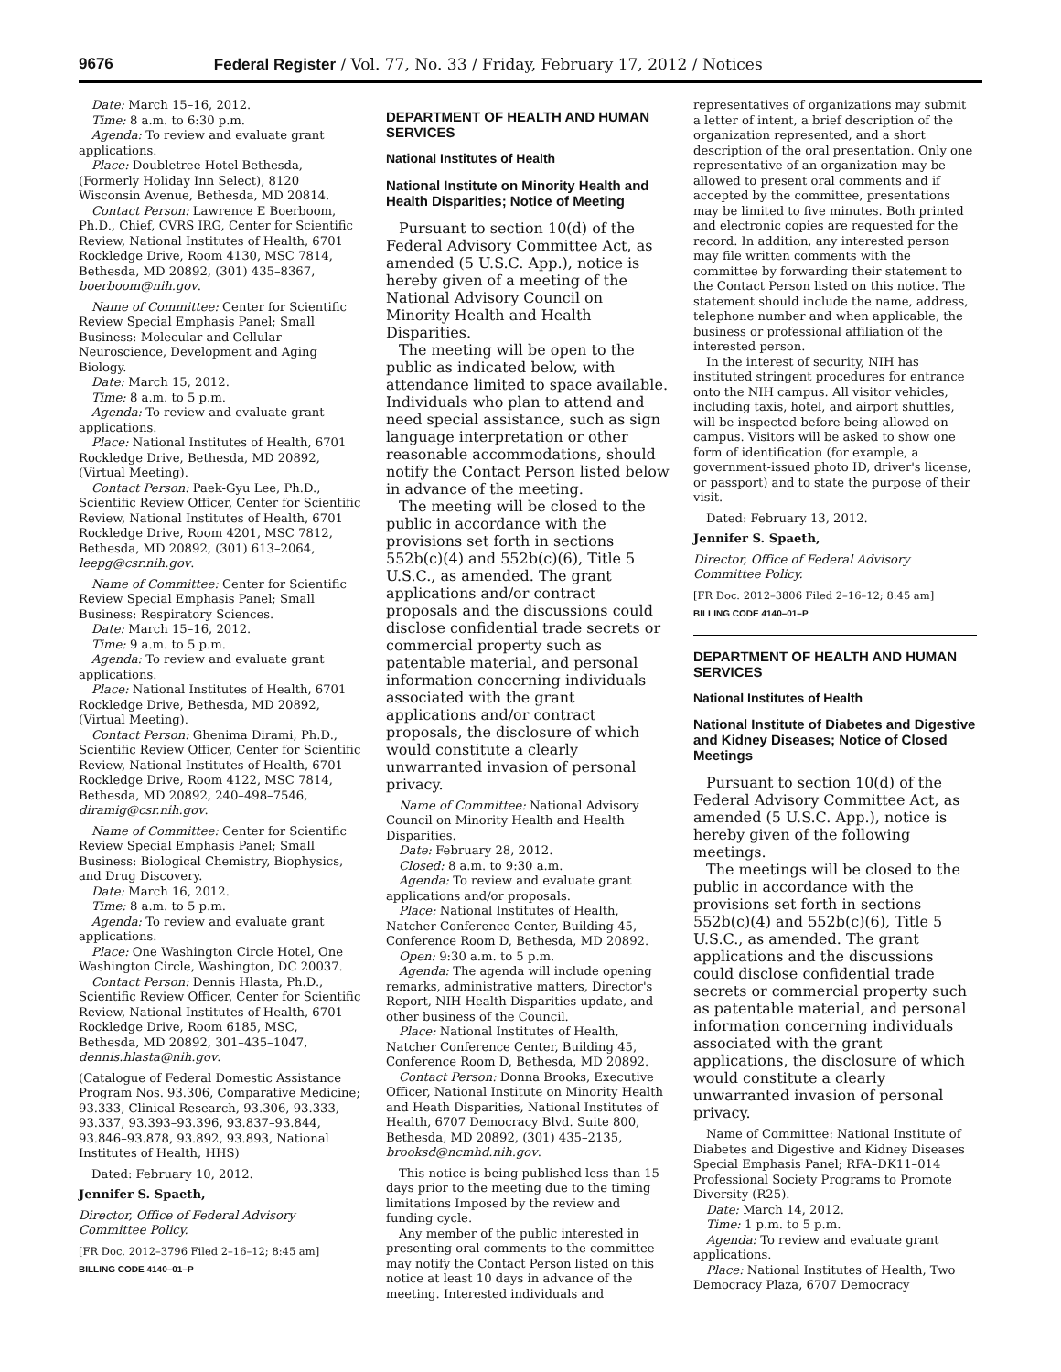9676 Federal Register / Vol. 77, No. 33 / Friday, February 17, 2012 / Notices
Date: March 15–16, 2012.
Time: 8 a.m. to 6:30 p.m.
Agenda: To review and evaluate grant applications.
Place: Doubletree Hotel Bethesda, (Formerly Holiday Inn Select), 8120 Wisconsin Avenue, Bethesda, MD 20814.
Contact Person: Lawrence E Boerboom, Ph.D., Chief, CVRS IRG, Center for Scientific Review, National Institutes of Health, 6701 Rockledge Drive, Room 4130, MSC 7814, Bethesda, MD 20892, (301) 435–8367, boerboom@nih.gov.
Name of Committee: Center for Scientific Review Special Emphasis Panel; Small Business: Molecular and Cellular Neuroscience, Development and Aging Biology.
Date: March 15, 2012.
Time: 8 a.m. to 5 p.m.
Agenda: To review and evaluate grant applications.
Place: National Institutes of Health, 6701 Rockledge Drive, Bethesda, MD 20892, (Virtual Meeting).
Contact Person: Paek-Gyu Lee, Ph.D., Scientific Review Officer, Center for Scientific Review, National Institutes of Health, 6701 Rockledge Drive, Room 4201, MSC 7812, Bethesda, MD 20892, (301) 613–2064, leepg@csr.nih.gov.
Name of Committee: Center for Scientific Review Special Emphasis Panel; Small Business: Respiratory Sciences.
Date: March 15–16, 2012.
Time: 9 a.m. to 5 p.m.
Agenda: To review and evaluate grant applications.
Place: National Institutes of Health, 6701 Rockledge Drive, Bethesda, MD 20892, (Virtual Meeting).
Contact Person: Ghenima Dirami, Ph.D., Scientific Review Officer, Center for Scientific Review, National Institutes of Health, 6701 Rockledge Drive, Room 4122, MSC 7814, Bethesda, MD 20892, 240–498–7546, diramig@csr.nih.gov.
Name of Committee: Center for Scientific Review Special Emphasis Panel; Small Business: Biological Chemistry, Biophysics, and Drug Discovery.
Date: March 16, 2012.
Time: 8 a.m. to 5 p.m.
Agenda: To review and evaluate grant applications.
Place: One Washington Circle Hotel, One Washington Circle, Washington, DC 20037.
Contact Person: Dennis Hlasta, Ph.D., Scientific Review Officer, Center for Scientific Review, National Institutes of Health, 6701 Rockledge Drive, Room 6185, MSC, Bethesda, MD 20892, 301–435–1047, dennis.hlasta@nih.gov.
(Catalogue of Federal Domestic Assistance Program Nos. 93.306, Comparative Medicine; 93.333, Clinical Research, 93.306, 93.333, 93.337, 93.393–93.396, 93.837–93.844, 93.846–93.878, 93.892, 93.893, National Institutes of Health, HHS)
Dated: February 10, 2012.
Jennifer S. Spaeth,
Director, Office of Federal Advisory Committee Policy.
[FR Doc. 2012–3796 Filed 2–16–12; 8:45 am]
BILLING CODE 4140–01–P
DEPARTMENT OF HEALTH AND HUMAN SERVICES
National Institutes of Health
National Institute on Minority Health and Health Disparities; Notice of Meeting
Pursuant to section 10(d) of the Federal Advisory Committee Act, as amended (5 U.S.C. App.), notice is hereby given of a meeting of the National Advisory Council on Minority Health and Health Disparities.
The meeting will be open to the public as indicated below, with attendance limited to space available. Individuals who plan to attend and need special assistance, such as sign language interpretation or other reasonable accommodations, should notify the Contact Person listed below in advance of the meeting.
The meeting will be closed to the public in accordance with the provisions set forth in sections 552b(c)(4) and 552b(c)(6), Title 5 U.S.C., as amended. The grant applications and/or contract proposals and the discussions could disclose confidential trade secrets or commercial property such as patentable material, and personal information concerning individuals associated with the grant applications and/or contract proposals, the disclosure of which would constitute a clearly unwarranted invasion of personal privacy.
Name of Committee: National Advisory Council on Minority Health and Health Disparities.
Date: February 28, 2012.
Closed: 8 a.m. to 9:30 a.m.
Agenda: To review and evaluate grant applications and/or proposals.
Place: National Institutes of Health, Natcher Conference Center, Building 45, Conference Room D, Bethesda, MD 20892.
Open: 9:30 a.m. to 5 p.m.
Agenda: The agenda will include opening remarks, administrative matters, Director's Report, NIH Health Disparities update, and other business of the Council.
Place: National Institutes of Health, Natcher Conference Center, Building 45, Conference Room D, Bethesda, MD 20892.
Contact Person: Donna Brooks, Executive Officer, National Institute on Minority Health and Heath Disparities, National Institutes of Health, 6707 Democracy Blvd. Suite 800, Bethesda, MD 20892, (301) 435–2135, brooksd@ncmhd.nih.gov.
This notice is being published less than 15 days prior to the meeting due to the timing limitations Imposed by the review and funding cycle.
Any member of the public interested in presenting oral comments to the committee may notify the Contact Person listed on this notice at least 10 days in advance of the meeting. Interested individuals and
representatives of organizations may submit a letter of intent, a brief description of the organization represented, and a short description of the oral presentation. Only one representative of an organization may be allowed to present oral comments and if accepted by the committee, presentations may be limited to five minutes. Both printed and electronic copies are requested for the record. In addition, any interested person may file written comments with the committee by forwarding their statement to the Contact Person listed on this notice. The statement should include the name, address, telephone number and when applicable, the business or professional affiliation of the interested person.
In the interest of security, NIH has instituted stringent procedures for entrance onto the NIH campus. All visitor vehicles, including taxis, hotel, and airport shuttles, will be inspected before being allowed on campus. Visitors will be asked to show one form of identification (for example, a government-issued photo ID, driver's license, or passport) and to state the purpose of their visit.
Dated: February 13, 2012.
Jennifer S. Spaeth,
Director, Office of Federal Advisory Committee Policy.
[FR Doc. 2012–3806 Filed 2–16–12; 8:45 am]
BILLING CODE 4140–01–P
DEPARTMENT OF HEALTH AND HUMAN SERVICES
National Institutes of Health
National Institute of Diabetes and Digestive and Kidney Diseases; Notice of Closed Meetings
Pursuant to section 10(d) of the Federal Advisory Committee Act, as amended (5 U.S.C. App.), notice is hereby given of the following meetings.
The meetings will be closed to the public in accordance with the provisions set forth in sections 552b(c)(4) and 552b(c)(6), Title 5 U.S.C., as amended. The grant applications and the discussions could disclose confidential trade secrets or commercial property such as patentable material, and personal information concerning individuals associated with the grant applications, the disclosure of which would constitute a clearly unwarranted invasion of personal privacy.
Name of Committee: National Institute of Diabetes and Digestive and Kidney Diseases Special Emphasis Panel; RFA–DK11–014 Professional Society Programs to Promote Diversity (R25).
Date: March 14, 2012.
Time: 1 p.m. to 5 p.m.
Agenda: To review and evaluate grant applications.
Place: National Institutes of Health, Two Democracy Plaza, 6707 Democracy